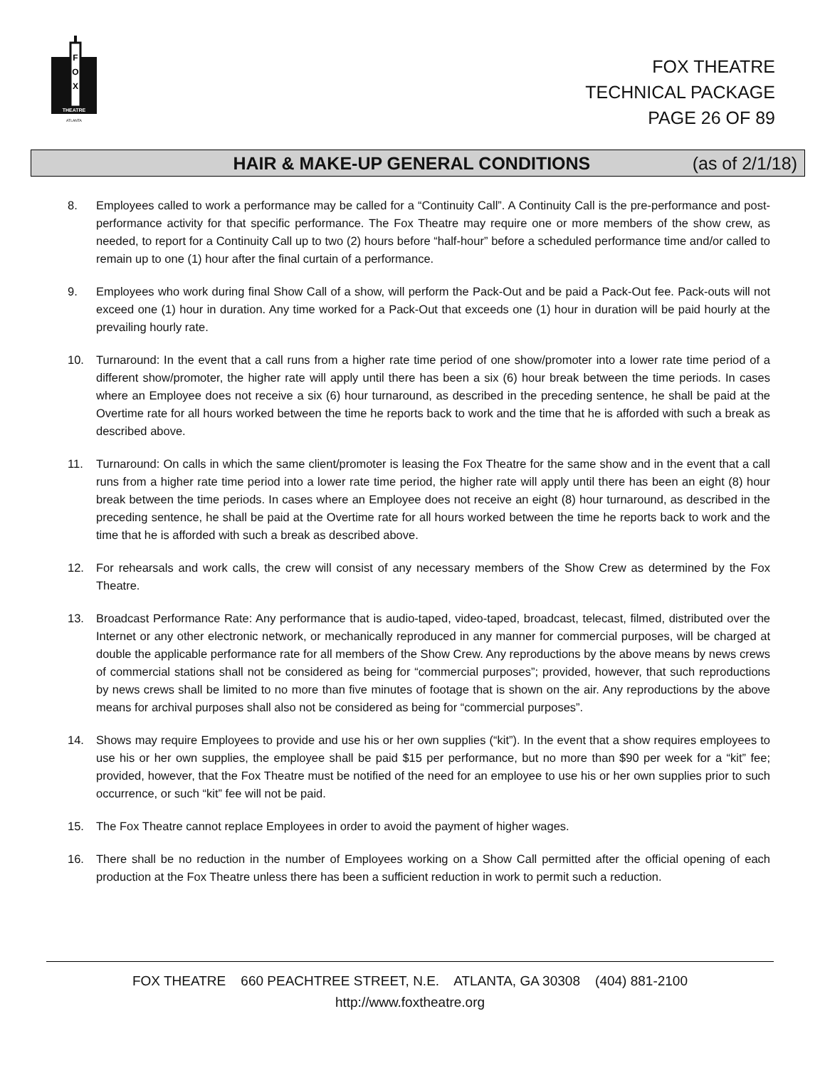F
O
X
THEATRE
ATLANTA
FOX THEATRE
TECHNICAL PACKAGE
PAGE 26 OF 89
HAIR & MAKE-UP GENERAL CONDITIONS (as of 2/1/18)
8. Employees called to work a performance may be called for a “Continuity Call”. A Continuity Call is the pre-performance and post-performance activity for that specific performance. The Fox Theatre may require one or more members of the show crew, as needed, to report for a Continuity Call up to two (2) hours before “half-hour” before a scheduled performance time and/or called to remain up to one (1) hour after the final curtain of a performance.
9. Employees who work during final Show Call of a show, will perform the Pack-Out and be paid a Pack-Out fee. Pack-outs will not exceed one (1) hour in duration. Any time worked for a Pack-Out that exceeds one (1) hour in duration will be paid hourly at the prevailing hourly rate.
10. Turnaround: In the event that a call runs from a higher rate time period of one show/promoter into a lower rate time period of a different show/promoter, the higher rate will apply until there has been a six (6) hour break between the time periods. In cases where an Employee does not receive a six (6) hour turnaround, as described in the preceding sentence, he shall be paid at the Overtime rate for all hours worked between the time he reports back to work and the time that he is afforded with such a break as described above.
11. Turnaround: On calls in which the same client/promoter is leasing the Fox Theatre for the same show and in the event that a call runs from a higher rate time period into a lower rate time period, the higher rate will apply until there has been an eight (8) hour break between the time periods. In cases where an Employee does not receive an eight (8) hour turnaround, as described in the preceding sentence, he shall be paid at the Overtime rate for all hours worked between the time he reports back to work and the time that he is afforded with such a break as described above.
12. For rehearsals and work calls, the crew will consist of any necessary members of the Show Crew as determined by the Fox Theatre.
13. Broadcast Performance Rate: Any performance that is audio-taped, video-taped, broadcast, telecast, filmed, distributed over the Internet or any other electronic network, or mechanically reproduced in any manner for commercial purposes, will be charged at double the applicable performance rate for all members of the Show Crew. Any reproductions by the above means by news crews of commercial stations shall not be considered as being for “commercial purposes”; provided, however, that such reproductions by news crews shall be limited to no more than five minutes of footage that is shown on the air. Any reproductions by the above means for archival purposes shall also not be considered as being for “commercial purposes”.
14. Shows may require Employees to provide and use his or her own supplies (“kit”). In the event that a show requires employees to use his or her own supplies, the employee shall be paid $15 per performance, but no more than $90 per week for a “kit” fee; provided, however, that the Fox Theatre must be notified of the need for an employee to use his or her own supplies prior to such occurrence, or such “kit” fee will not be paid.
15. The Fox Theatre cannot replace Employees in order to avoid the payment of higher wages.
16. There shall be no reduction in the number of Employees working on a Show Call permitted after the official opening of each production at the Fox Theatre unless there has been a sufficient reduction in work to permit such a reduction.
FOX THEATRE 660 PEACHTREE STREET, N.E. ATLANTA, GA 30308 (404) 881-2100
http://www.foxtheatre.org